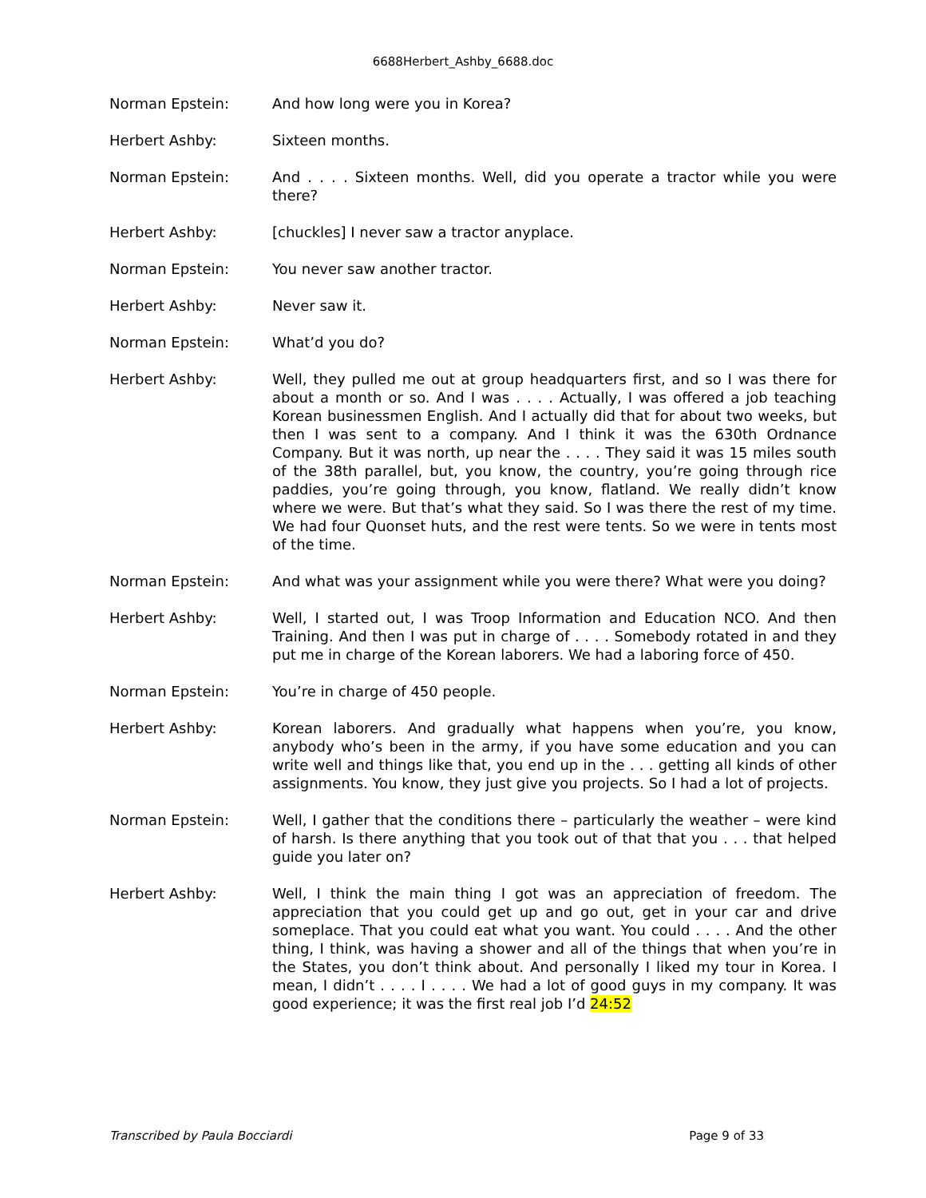6688Herbert_Ashby_6688.doc
Norman Epstein: And how long were you in Korea?
Herbert Ashby: Sixteen months.
Norman Epstein: And . . . . Sixteen months. Well, did you operate a tractor while you were there?
Herbert Ashby: [chuckles] I never saw a tractor anyplace.
Norman Epstein: You never saw another tractor.
Herbert Ashby: Never saw it.
Norman Epstein: What’d you do?
Herbert Ashby: Well, they pulled me out at group headquarters first, and so I was there for about a month or so. And I was . . . . Actually, I was offered a job teaching Korean businessmen English. And I actually did that for about two weeks, but then I was sent to a company. And I think it was the 630th Ordnance Company. But it was north, up near the . . . . They said it was 15 miles south of the 38th parallel, but, you know, the country, you’re going through rice paddies, you’re going through, you know, flatland. We really didn’t know where we were. But that’s what they said. So I was there the rest of my time. We had four Quonset huts, and the rest were tents. So we were in tents most of the time.
Norman Epstein: And what was your assignment while you were there? What were you doing?
Herbert Ashby: Well, I started out, I was Troop Information and Education NCO. And then Training. And then I was put in charge of . . . . Somebody rotated in and they put me in charge of the Korean laborers. We had a laboring force of 450.
Norman Epstein: You’re in charge of 450 people.
Herbert Ashby: Korean laborers. And gradually what happens when you’re, you know, anybody who’s been in the army, if you have some education and you can write well and things like that, you end up in the . . . getting all kinds of other assignments. You know, they just give you projects. So I had a lot of projects.
Norman Epstein: Well, I gather that the conditions there – particularly the weather – were kind of harsh. Is there anything that you took out of that that you . . . that helped guide you later on?
Herbert Ashby: Well, I think the main thing I got was an appreciation of freedom. The appreciation that you could get up and go out, get in your car and drive someplace. That you could eat what you want. You could . . . . And the other thing, I think, was having a shower and all of the things that when you’re in the States, you don’t think about. And personally I liked my tour in Korea. I mean, I didn’t . . . . I . . . . We had a lot of good guys in my company. It was good experience; it was the first real job I’d 24:52
Transcribed by Paula Bocciardi Page 9 of 33